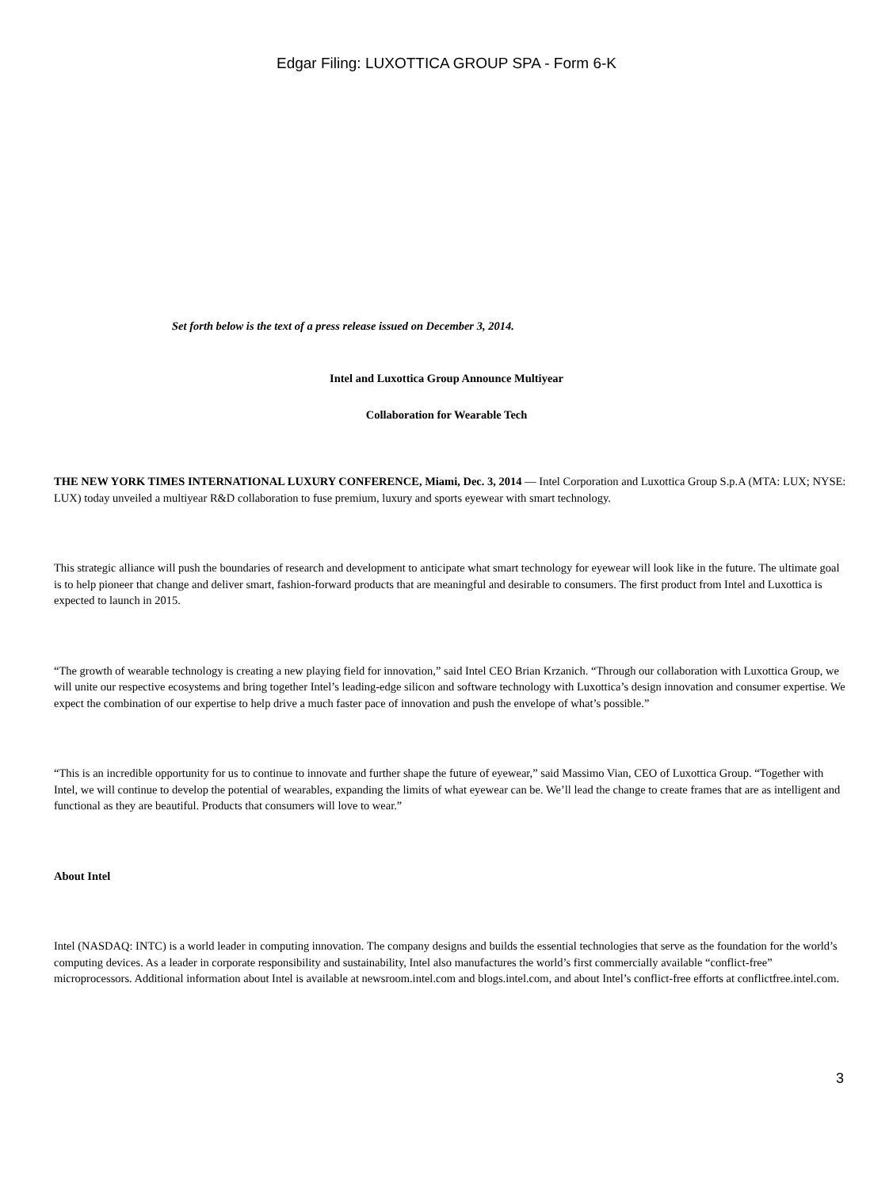Edgar Filing: LUXOTTICA GROUP SPA - Form 6-K
Set forth below is the text of a press release issued on December 3, 2014.
Intel and Luxottica Group Announce Multiyear
Collaboration for Wearable Tech
THE NEW YORK TIMES INTERNATIONAL LUXURY CONFERENCE, Miami, Dec. 3, 2014 — Intel Corporation and Luxottica Group S.p.A (MTA: LUX; NYSE: LUX) today unveiled a multiyear R&D collaboration to fuse premium, luxury and sports eyewear with smart technology.
This strategic alliance will push the boundaries of research and development to anticipate what smart technology for eyewear will look like in the future. The ultimate goal is to help pioneer that change and deliver smart, fashion-forward products that are meaningful and desirable to consumers. The first product from Intel and Luxottica is expected to launch in 2015.
“The growth of wearable technology is creating a new playing field for innovation,” said Intel CEO Brian Krzanich. “Through our collaboration with Luxottica Group, we will unite our respective ecosystems and bring together Intel’s leading-edge silicon and software technology with Luxottica’s design innovation and consumer expertise. We expect the combination of our expertise to help drive a much faster pace of innovation and push the envelope of what’s possible.”
“This is an incredible opportunity for us to continue to innovate and further shape the future of eyewear,” said Massimo Vian, CEO of Luxottica Group. “Together with Intel, we will continue to develop the potential of wearables, expanding the limits of what eyewear can be. We’ll lead the change to create frames that are as intelligent and functional as they are beautiful. Products that consumers will love to wear.”
About Intel
Intel (NASDAQ: INTC) is a world leader in computing innovation. The company designs and builds the essential technologies that serve as the foundation for the world’s computing devices. As a leader in corporate responsibility and sustainability, Intel also manufactures the world’s first commercially available “conflict-free” microprocessors. Additional information about Intel is available at newsroom.intel.com and blogs.intel.com, and about Intel’s conflict-free efforts at conflictfree.intel.com.
3